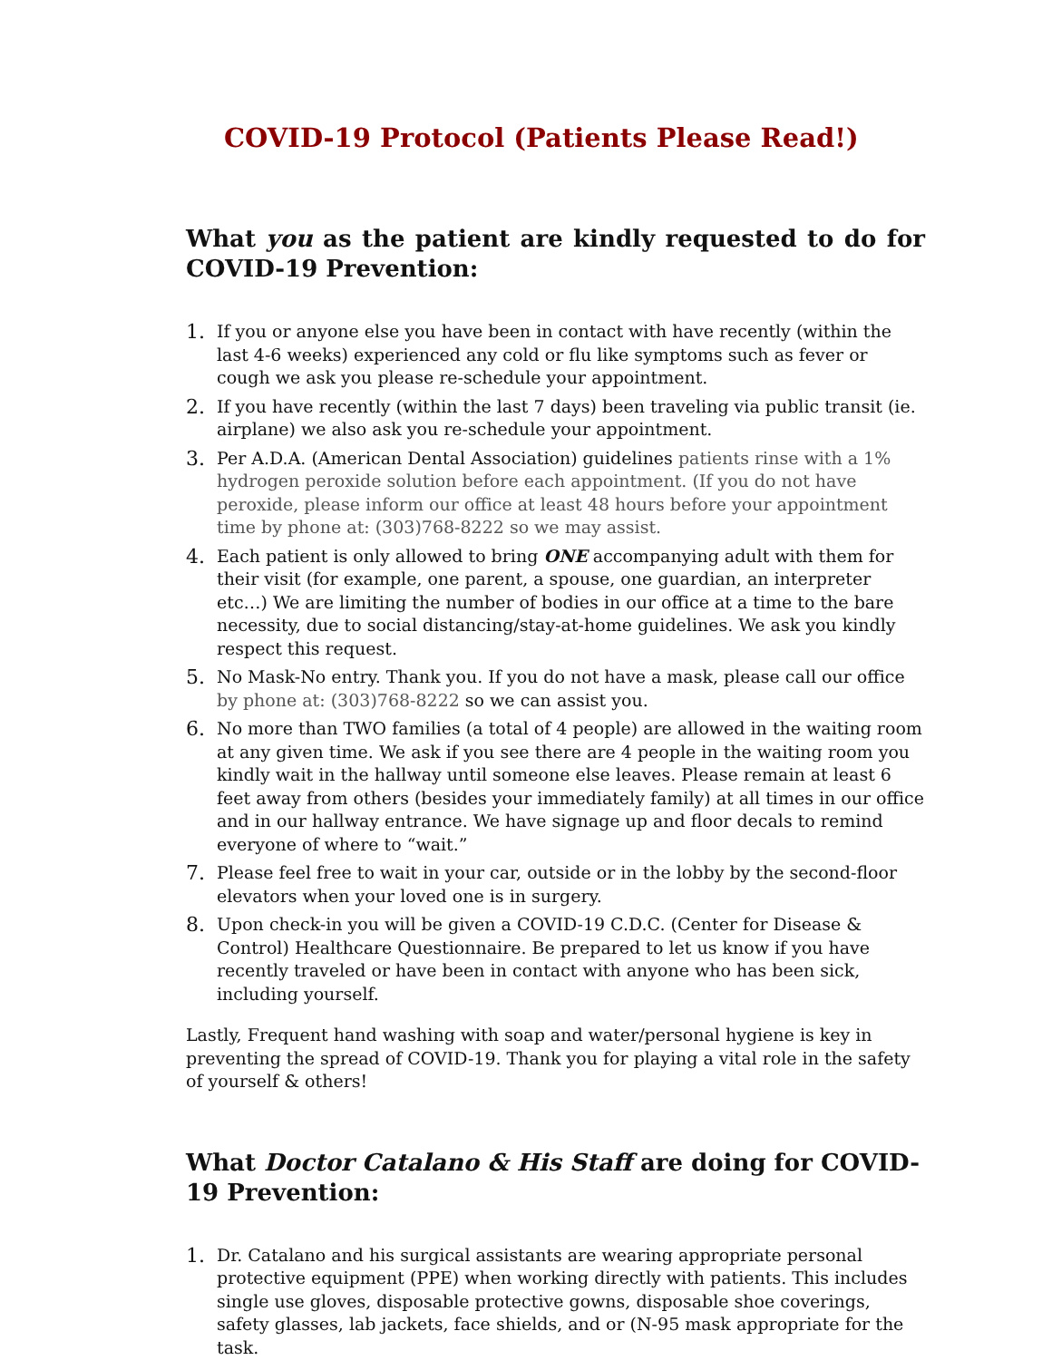COVID-19 Protocol (Patients Please Read!)
What you as the patient are kindly requested to do for COVID-19 Prevention:
1. If you or anyone else you have been in contact with have recently (within the last 4-6 weeks) experienced any cold or flu like symptoms such as fever or cough we ask you please re-schedule your appointment.
2. If you have recently (within the last 7 days) been traveling via public transit (ie. airplane) we also ask you re-schedule your appointment.
3. Per A.D.A. (American Dental Association) guidelines patients rinse with a 1% hydrogen peroxide solution before each appointment. (If you do not have peroxide, please inform our office at least 48 hours before your appointment time by phone at: (303)768-8222 so we may assist.
4. Each patient is only allowed to bring ONE accompanying adult with them for their visit (for example, one parent, a spouse, one guardian, an interpreter etc…) We are limiting the number of bodies in our office at a time to the bare necessity, due to social distancing/stay-at-home guidelines. We ask you kindly respect this request.
5. No Mask-No entry. Thank you. If you do not have a mask, please call our office by phone at: (303)768-8222 so we can assist you.
6. No more than TWO families (a total of 4 people) are allowed in the waiting room at any given time. We ask if you see there are 4 people in the waiting room you kindly wait in the hallway until someone else leaves. Please remain at least 6 feet away from others (besides your immediately family) at all times in our office and in our hallway entrance. We have signage up and floor decals to remind everyone of where to “wait.”
7. Please feel free to wait in your car, outside or in the lobby by the second-floor elevators when your loved one is in surgery.
8. Upon check-in you will be given a COVID-19 C.D.C. (Center for Disease & Control) Healthcare Questionnaire. Be prepared to let us know if you have recently traveled or have been in contact with anyone who has been sick, including yourself.
Lastly, Frequent hand washing with soap and water/personal hygiene is key in preventing the spread of COVID-19. Thank you for playing a vital role in the safety of yourself & others!
What Doctor Catalano & His Staff are doing for COVID- 19 Prevention:
1. Dr. Catalano and his surgical assistants are wearing appropriate personal protective equipment (PPE) when working directly with patients. This includes single use gloves, disposable protective gowns, disposable shoe coverings, safety glasses, lab jackets, face shields, and or (N-95 mask appropriate for the task.